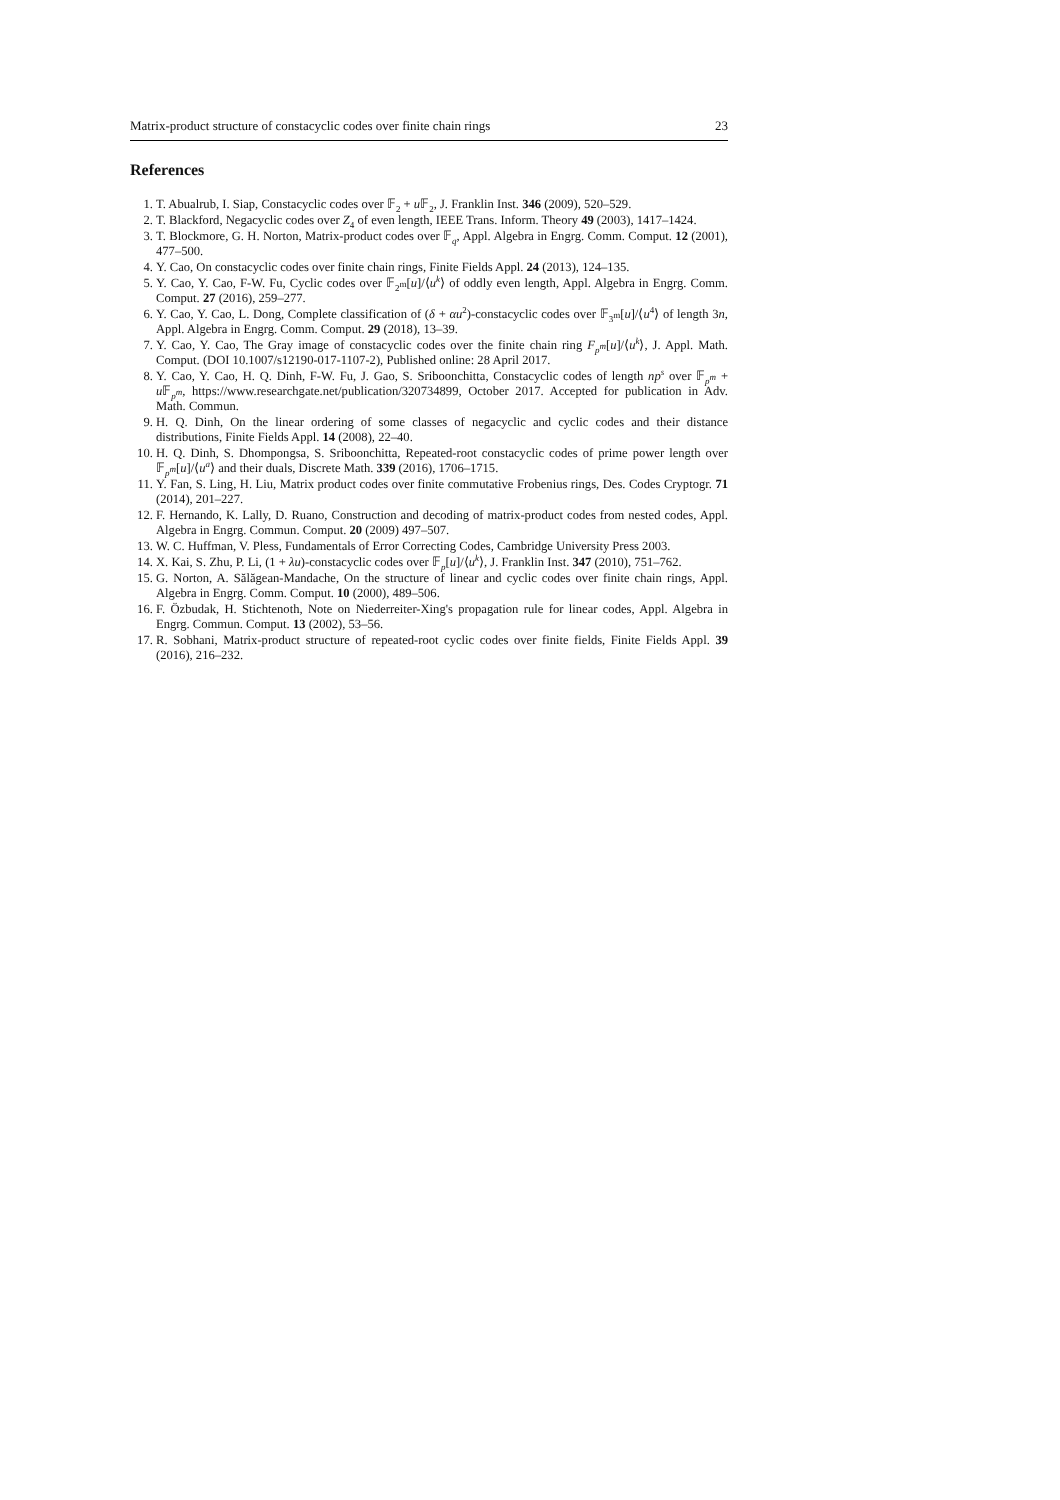Matrix-product structure of constacyclic codes over finite chain rings 23
References
1. T. Abualrub, I. Siap, Constacyclic codes over 𝔽<sub>2</sub> + u 𝔽<sub>2</sub>, J. Franklin Inst. 346 (2009), 520–529.
2. T. Blackford, Negacyclic codes over Z<sub>4</sub> of even length, IEEE Trans. Inform. Theory 49 (2003), 1417–1424.
3. T. Blockmore, G. H. Norton, Matrix-product codes over 𝔽<sub>q</sub>, Appl. Algebra in Engrg. Comm. Comput. 12 (2001), 477–500.
4. Y. Cao, On constacyclic codes over finite chain rings, Finite Fields Appl. 24 (2013), 124–135.
5. Y. Cao, Y. Cao, F-W. Fu, Cyclic codes over 𝔽<sub>2<sup>m</sup></sub>[u]/⟨u<sup>k</sup>⟩ of oddly even length, Appl. Algebra in Engrg. Comm. Comput. 27 (2016), 259–277.
6. Y. Cao, Y. Cao, L. Dong, Complete classification of (δ + αu<sup>2</sup>)-constacyclic codes over 𝔽<sub>3<sup>m</sup></sub>[u]/⟨u<sup>4</sup>⟩ of length 3n, Appl. Algebra in Engrg. Comm. Comput. 29 (2018), 13–39.
7. Y. Cao, Y. Cao, The Gray image of constacyclic codes over the finite chain ring F<sub>p<sup>m</sup></sub>[u]/⟨u<sup>k</sup>⟩, J. Appl. Math. Comput. (DOI 10.1007/s12190-017-1107-2), Published online: 28 April 2017.
8. Y. Cao, Y. Cao, H. Q. Dinh, F-W. Fu, J. Gao, S. Sriboonchitta, Constacyclic codes of length np<sup>s</sup> over 𝔽<sub>p<sup>m</sup></sub> + u 𝔽<sub>p<sup>m</sup></sub>, https://www.researchgate.net/publication/320734899, October 2017. Accepted for publication in Adv. Math. Commun.
9. H. Q. Dinh, On the linear ordering of some classes of negacyclic and cyclic codes and their distance distributions, Finite Fields Appl. 14 (2008), 22–40.
10. H. Q. Dinh, S. Dhompongsa, S. Sriboonchitta, Repeated-root constacyclic codes of prime power length over 𝔽<sub>p<sup>m</sup></sub>[u]/⟨u<sup>a</sup>⟩ and their duals, Discrete Math. 339 (2016), 1706–1715.
11. Y. Fan, S. Ling, H. Liu, Matrix product codes over finite commutative Frobenius rings, Des. Codes Cryptogr. 71 (2014), 201–227.
12. F. Hernando, K. Lally, D. Ruano, Construction and decoding of matrix-product codes from nested codes, Appl. Algebra in Engrg. Commun. Comput. 20 (2009) 497–507.
13. W. C. Huffman, V. Pless, Fundamentals of Error Correcting Codes, Cambridge University Press 2003.
14. X. Kai, S. Zhu, P. Li, (1 + λu)-constacyclic codes over 𝔽<sub>p</sub>[u]/⟨u<sup>k</sup>⟩, J. Franklin Inst. 347 (2010), 751–762.
15. G. Norton, A. Sălăgean-Mandache, On the structure of linear and cyclic codes over finite chain rings, Appl. Algebra in Engrg. Comm. Comput. 10 (2000), 489–506.
16. F. Özbudak, H. Stichtenoth, Note on Niederreiter-Xing's propagation rule for linear codes, Appl. Algebra in Engrg. Commun. Comput. 13 (2002), 53–56.
17. R. Sobhani, Matrix-product structure of repeated-root cyclic codes over finite fields, Finite Fields Appl. 39 (2016), 216–232.